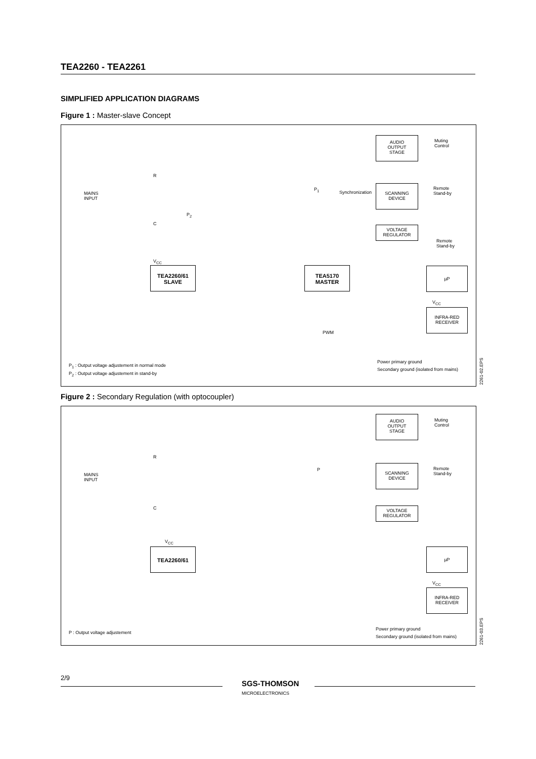TEA2260 - TEA2261
SIMPLIFIED APPLICATION DIAGRAMS
Figure 1 : Master-slave Concept
MAINS
INPUT
R
C
P<sub>2</sub>
V<sub>CC</sub>
TEA2260/61
SLAVE
TEA5170
MASTER
P<sub>1</sub>
Synchronization
PWM
AUDIO
OUTPUT
STAGE
SCANNING
DEVICE
VOLTAGE
REGULATOR
Muting
Control
Remote
Stand-by
Remote
Stand-by
µP
V<sub>CC</sub>
INFRA-RED
RECEIVER
P<sub>1</sub> : Output voltage adjustement in normal mode
P<sub>2</sub> : Output voltage adjustement in stand-by
Power primary ground
Secondary ground (isolated from mains)
2261-02.EPS
Figure 2 : Secondary Regulation (with optocoupler)
MAINS
INPUT
R
C
V<sub>CC</sub>
TEA2260/61
P
AUDIO
OUTPUT
STAGE
SCANNING
DEVICE
VOLTAGE
REGULATOR
Muting
Control
Remote
Stand-by
µP
V<sub>CC</sub>
INFRA-RED
RECEIVER
P : Output voltage adjustement
Power primary ground
Secondary ground (isolated from mains)
2261-03.EPS
2/9
SGS-THOMSON
MICROELECTRONICS